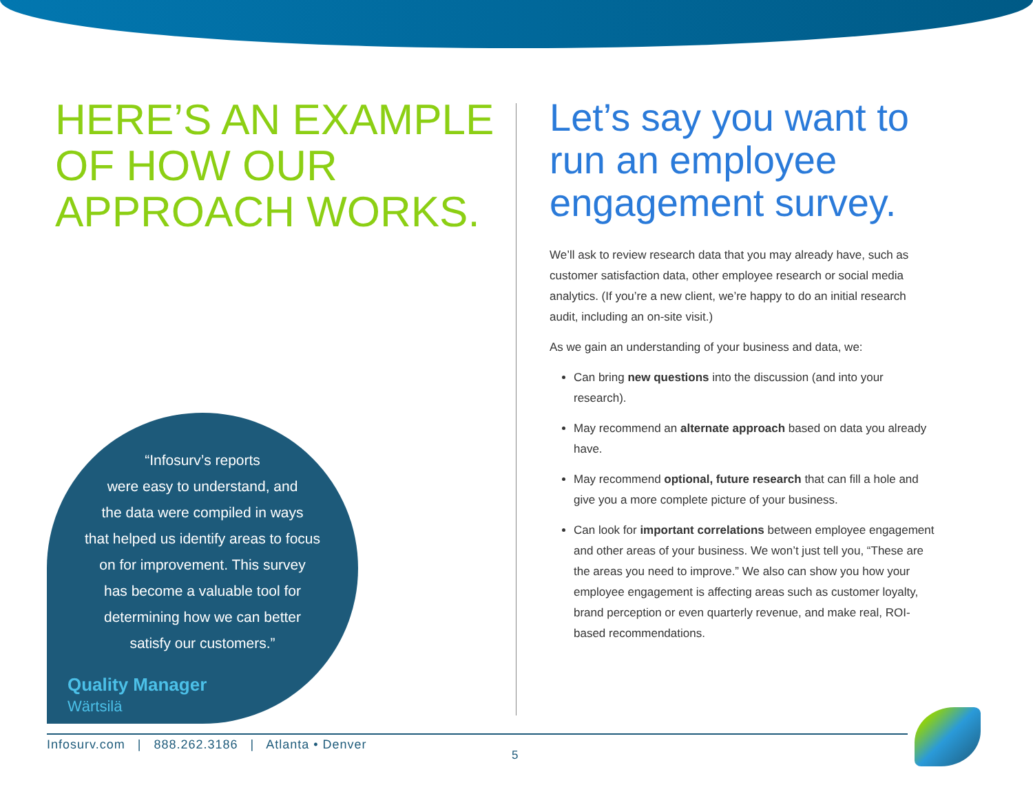HERE’S AN EXAMPLE OF HOW OUR APPROACH WORKS.
Let’s say you want to run an employee engagement survey.
We’ll ask to review research data that you may already have, such as customer satisfaction data, other employee research or social media analytics. (If you’re a new client, we’re happy to do an initial research audit, including an on-site visit.)
As we gain an understanding of your business and data, we:
Can bring new questions into the discussion (and into your research).
May recommend an alternate approach based on data you already have.
May recommend optional, future research that can fill a hole and give you a more complete picture of your business.
Can look for important correlations between employee engagement and other areas of your business. We won’t just tell you, “These are the areas you need to improve.” We also can show you how your employee engagement is affecting areas such as customer loyalty, brand perception or even quarterly revenue, and make real, ROI-based recommendations.
“Infosurv’s reports
were easy to understand, and
the data were compiled in ways
that helped us identify areas to focus
on for improvement. This survey
has become a valuable tool for
determining how we can better
satisfy our customers.”
Quality Manager
Wärtsilä
Infosurv.com | 888.262.3186 | Atlanta • Denver
5